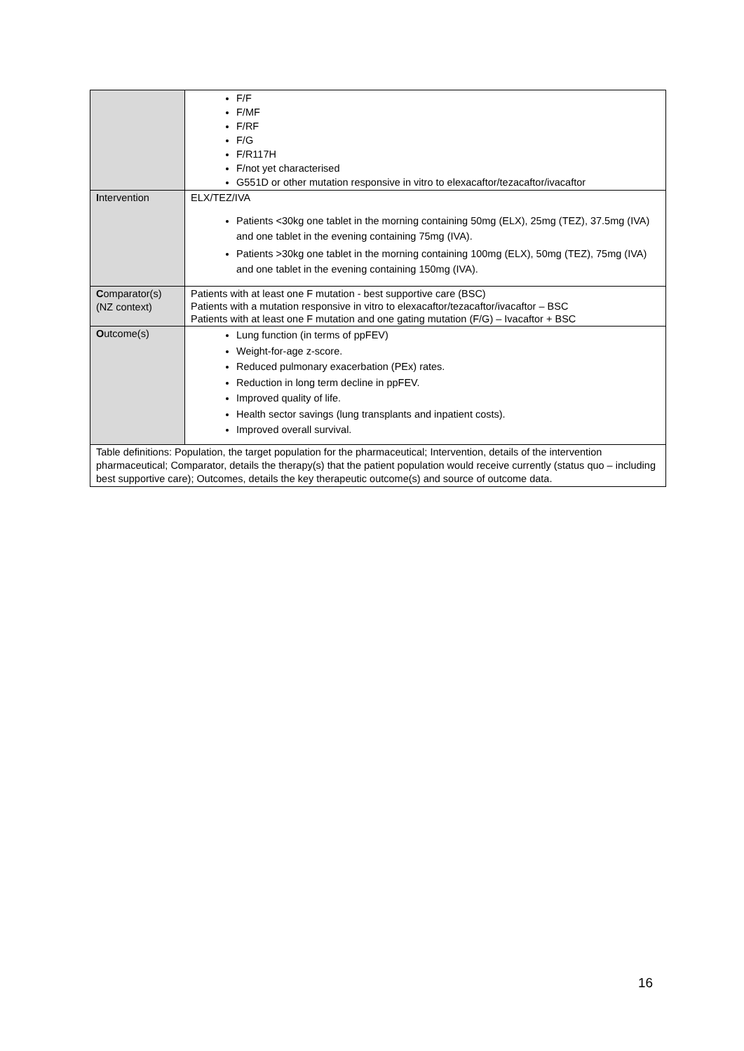| | F/F F/MF F/RF F/G F/R117H F/not yet characterised G551D or other mutation responsive in vitro to elexacaftor/tezacaftor/ivacaftor |
| I ntervention | ELX/TEZ/IVA Patients <30kg one tablet in the morning containing 50mg (ELX), 25mg (TEZ), 37.5mg (IVA) and one tablet in the evening containing 75mg (IVA). Patients >30kg one tablet in the morning containing 100mg (ELX), 50mg (TEZ), 75mg (IVA) and one tablet in the evening containing 150mg (IVA). |
| C omparator(s) (NZ context) | Patients with at least one F mutation - best supportive care (BSC) Patients with a mutation responsive in vitro to elexacaftor/tezacaftor/ivacaftor – BSC Patients with at least one F mutation and one gating mutation (F/G) – Ivacaftor + BSC |
| O utcome(s) | Lung function (in terms of ppFEV) Weight-for-age z-score. Reduced pulmonary exacerbation (PEx) rates. Reduction in long term decline in ppFEV. Improved quality of life. Health sector savings (lung transplants and inpatient costs). Improved overall survival. |
| Table definitions: Population, the target population for the pharmaceutical; Intervention, details of the intervention pharmaceutical; Comparator, details the therapy(s) that the patient population would receive currently (status quo – including best supportive care); Outcomes, details the key therapeutic outcome(s) and source of outcome data. | |
16